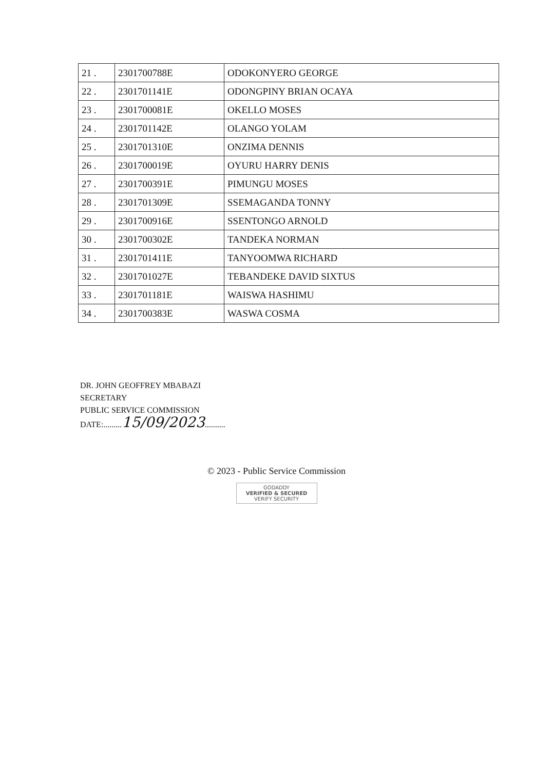| 21 . | 2301700788E | ODOKONYERO GEORGE |
| 22 . | 2301701141E | ODONGPINY BRIAN OCAYA |
| 23 . | 2301700081E | OKELLO MOSES |
| 24 . | 2301701142E | OLANGO YOLAM |
| 25 . | 2301701310E | ONZIMA DENNIS |
| 26 . | 2301700019E | OYURU HARRY DENIS |
| 27 . | 2301700391E | PIMUNGU MOSES |
| 28 . | 2301701309E | SSEMAGANDA TONNY |
| 29 . | 2301700916E | SSENTONGO ARNOLD |
| 30 . | 2301700302E | TANDEKA NORMAN |
| 31 . | 2301701411E | TANYOOMWA RICHARD |
| 32 . | 2301701027E | TEBANDEKE DAVID SIXTUS |
| 33 . | 2301701181E | WAISWA HASHIMU |
| 34 . | 2301700383E | WASWA COSMA |
DR. JOHN GEOFFREY MBABAZI
SECRETARY
PUBLIC SERVICE COMMISSION
DATE:.........15/09/2023..........
© 2023 - Public Service Commission
GODADDY
VERIFIED & SECURED
VERIFY SECURITY